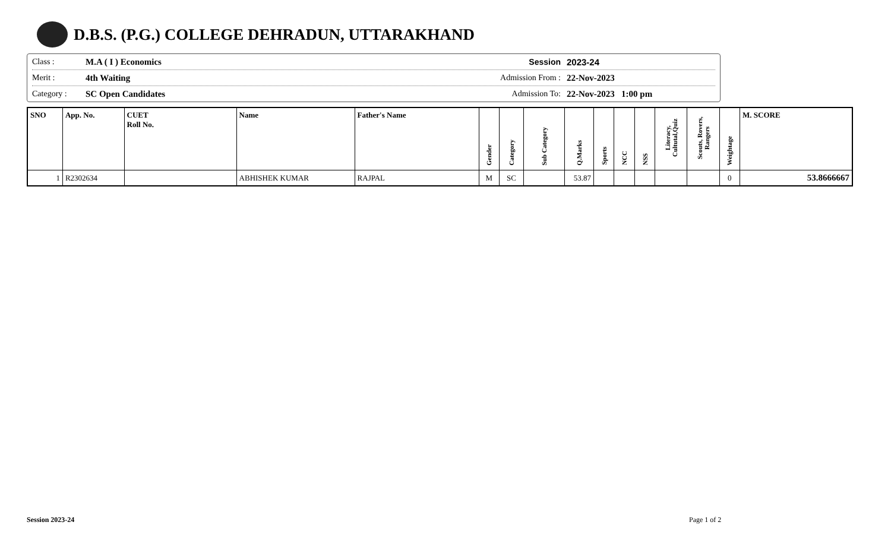D.B.S. (P.G.) COLLEGE DEHRADUN, UTTARAKHAND
Class : M.A ( I ) Economics Session 2023-24
Merit : 4th Waiting Admission From : 22-Nov-2023
Category : SC Open Candidates Admission To: 22-Nov-2023 1:00 pm
| SNO | App. No. | CUET Roll No. | Name | Father's Name | Gender | Category | Sub Category | Q.Marks | Sports | NCC | NSS | Literacy, Cultutal,Quiz | Scouts, Rovers, Rangers | Weightage | M. SCORE |
| --- | --- | --- | --- | --- | --- | --- | --- | --- | --- | --- | --- | --- | --- | --- | --- |
| 1 | R2302634 | | ABHISHEK KUMAR | RAJPAL | M | SC | | 53.87 | | | | | | 0 | 53.8666667 |
Session 2023-24 Page 1 of 2